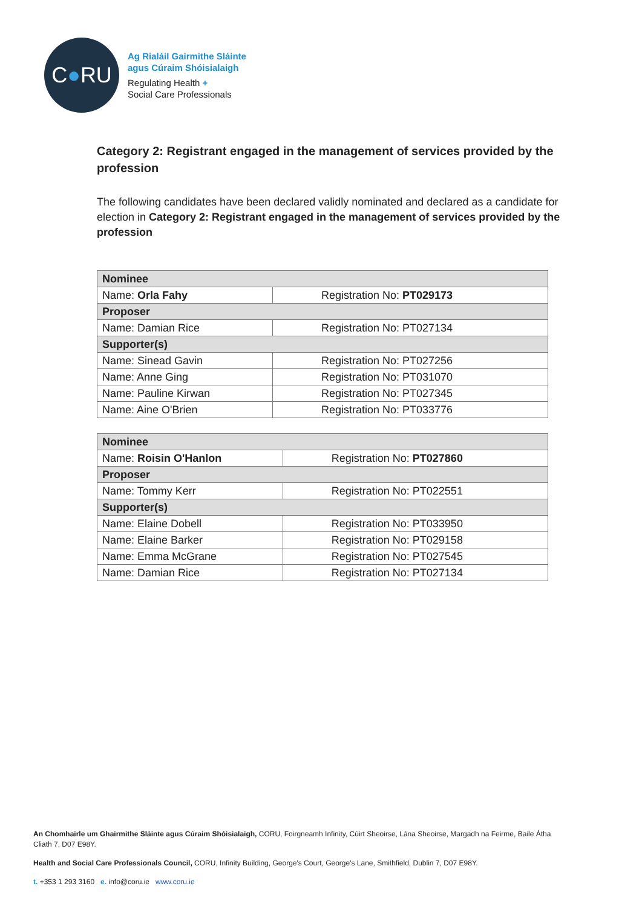C ● RU
Ag Rialáil Gairmithe Sláinte
agus Cúraim Shóisialaigh
Regulating Health +
Social Care Professionals
Category 2: Registrant engaged in the management of services provided by the profession
The following candidates have been declared validly nominated and declared as a candidate for election in Category 2: Registrant engaged in the management of services provided by the profession
| Nominee | |
| --- | --- |
| Name: Orla Fahy | Registration No: PT029173 |
| Proposer | |
| Name: Damian Rice | Registration No: PT027134 |
| Supporter(s) | |
| Name: Sinead Gavin | Registration No: PT027256 |
| Name: Anne Ging | Registration No: PT031070 |
| Name: Pauline Kirwan | Registration No: PT027345 |
| Name: Aine O'Brien | Registration No: PT033776 |
| Nominee | |
| --- | --- |
| Name: Roisin O'Hanlon | Registration No: PT027860 |
| Proposer | |
| Name: Tommy Kerr | Registration No: PT022551 |
| Supporter(s) | |
| Name: Elaine Dobell | Registration No: PT033950 |
| Name: Elaine Barker | Registration No: PT029158 |
| Name: Emma McGrane | Registration No: PT027545 |
| Name: Damian Rice | Registration No: PT027134 |
An Chomhairle um Ghairmithe Sláinte agus Cúraim Shóisialaigh, CORU, Foirgneamh Infinity, Cúirt Sheoirse, Lána Sheoirse, Margadh na Feirme, Baile Átha Cliath 7, D07 E98Y.
Health and Social Care Professionals Council, CORU, Infinity Building, George's Court, George's Lane, Smithfield, Dublin 7, D07 E98Y.
t. +353 1 293 3160 e. info@coru.ie www.coru.ie